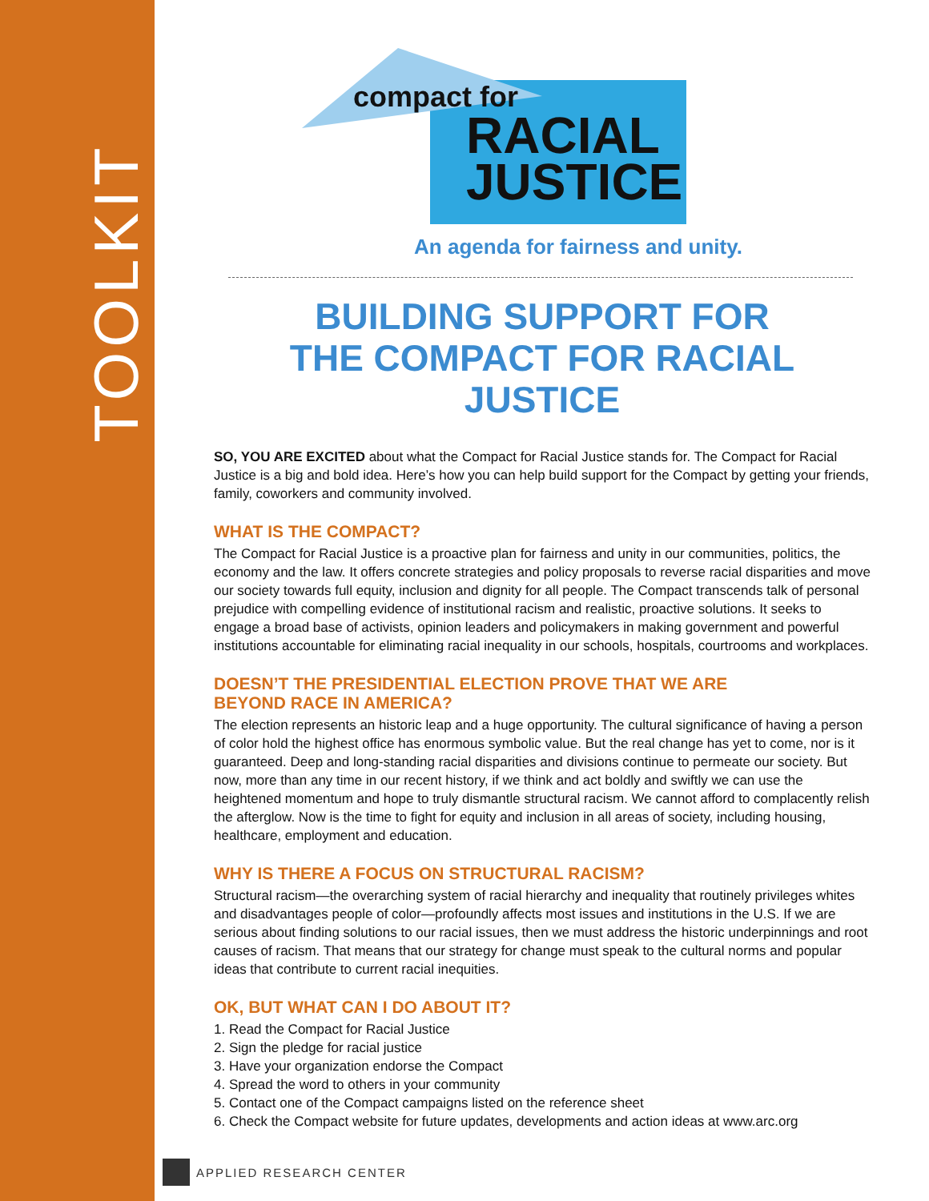TOOLKIT
compact for
RACIAL
JUSTICE
An agenda for fairness and unity.
BUILDING SUPPORT FOR
THE COMPACT FOR RACIAL JUSTICE
SO, YOU ARE EXCITED about what the Compact for Racial Justice stands for. The Compact for Racial Justice is a big and bold idea. Here’s how you can help build support for the Compact by getting your friends, family, coworkers and community involved.
WHAT IS THE COMPACT?
The Compact for Racial Justice is a proactive plan for fairness and unity in our communities, politics, the economy and the law. It offers concrete strategies and policy proposals to reverse racial disparities and move our society towards full equity, inclusion and dignity for all people. The Compact transcends talk of personal prejudice with compelling evidence of institutional racism and realistic, proactive solutions. It seeks to engage a broad base of activists, opinion leaders and policymakers in making government and powerful institutions accountable for eliminating racial inequality in our schools, hospitals, courtrooms and workplaces.
DOESN’T THE PRESIDENTIAL ELECTION PROVE THAT WE ARE
BEYOND RACE IN AMERICA?
The election represents an historic leap and a huge opportunity. The cultural significance of having a person of color hold the highest office has enormous symbolic value. But the real change has yet to come, nor is it guaranteed. Deep and long-standing racial disparities and divisions continue to permeate our society. But now, more than any time in our recent history, if we think and act boldly and swiftly we can use the heightened momentum and hope to truly dismantle structural racism. We cannot afford to complacently relish the afterglow. Now is the time to fight for equity and inclusion in all areas of society, including housing, healthcare, employment and education.
WHY IS THERE A FOCUS ON STRUCTURAL RACISM?
Structural racism—the overarching system of racial hierarchy and inequality that routinely privileges whites and disadvantages people of color—profoundly affects most issues and institutions in the U.S. If we are serious about finding solutions to our racial issues, then we must address the historic underpinnings and root causes of racism. That means that our strategy for change must speak to the cultural norms and popular ideas that contribute to current racial inequities.
OK, BUT WHAT CAN I DO ABOUT IT?
1. Read the Compact for Racial Justice
2. Sign the pledge for racial justice
3. Have your organization endorse the Compact
4. Spread the word to others in your community
5. Contact one of the Compact campaigns listed on the reference sheet
6. Check the Compact website for future updates, developments and action ideas at www.arc.org
APPLIED RESEARCH CENTER